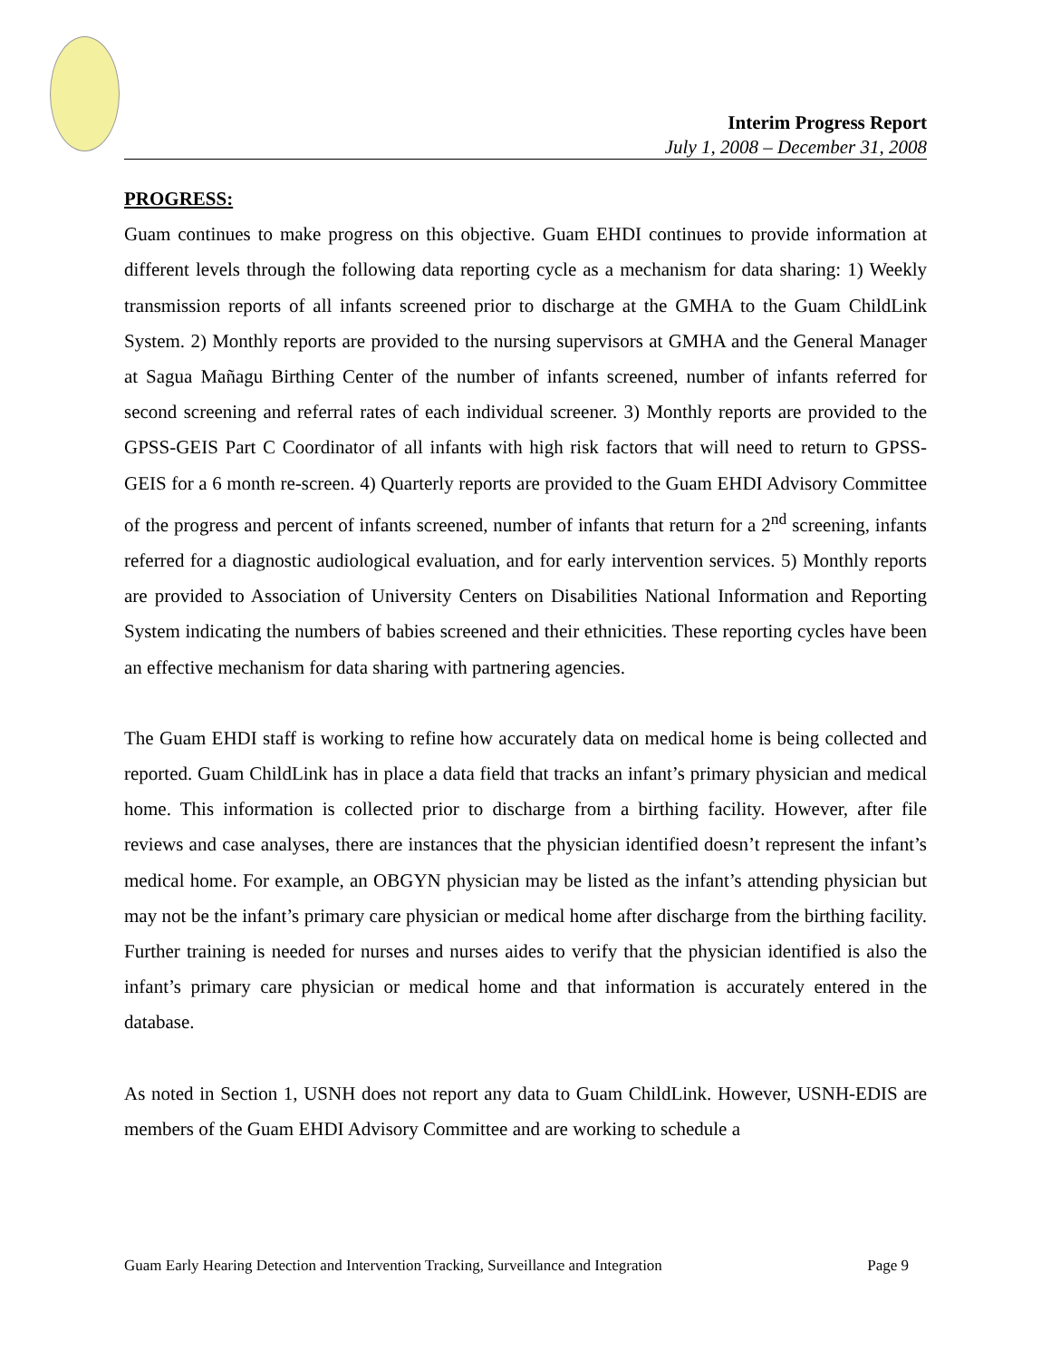Interim Progress Report
July 1, 2008 – December 31, 2008
PROGRESS:
Guam continues to make progress on this objective. Guam EHDI continues to provide information at different levels through the following data reporting cycle as a mechanism for data sharing: 1) Weekly transmission reports of all infants screened prior to discharge at the GMHA to the Guam ChildLink System. 2) Monthly reports are provided to the nursing supervisors at GMHA and the General Manager at Sagua Mañagu Birthing Center of the number of infants screened, number of infants referred for second screening and referral rates of each individual screener. 3) Monthly reports are provided to the GPSS-GEIS Part C Coordinator of all infants with high risk factors that will need to return to GPSS-GEIS for a 6 month re-screen. 4) Quarterly reports are provided to the Guam EHDI Advisory Committee of the progress and percent of infants screened, number of infants that return for a 2<sup>nd</sup> screening, infants referred for a diagnostic audiological evaluation, and for early intervention services. 5) Monthly reports are provided to Association of University Centers on Disabilities National Information and Reporting System indicating the numbers of babies screened and their ethnicities. These reporting cycles have been an effective mechanism for data sharing with partnering agencies.
The Guam EHDI staff is working to refine how accurately data on medical home is being collected and reported. Guam ChildLink has in place a data field that tracks an infant’s primary physician and medical home. This information is collected prior to discharge from a birthing facility. However, after file reviews and case analyses, there are instances that the physician identified doesn’t represent the infant’s medical home. For example, an OBGYN physician may be listed as the infant’s attending physician but may not be the infant’s primary care physician or medical home after discharge from the birthing facility. Further training is needed for nurses and nurses aides to verify that the physician identified is also the infant’s primary care physician or medical home and that information is accurately entered in the database.
As noted in Section 1, USNH does not report any data to Guam ChildLink. However, USNH-EDIS are members of the Guam EHDI Advisory Committee and are working to schedule a
Guam Early Hearing Detection and Intervention Tracking, Surveillance and Integration Page 9